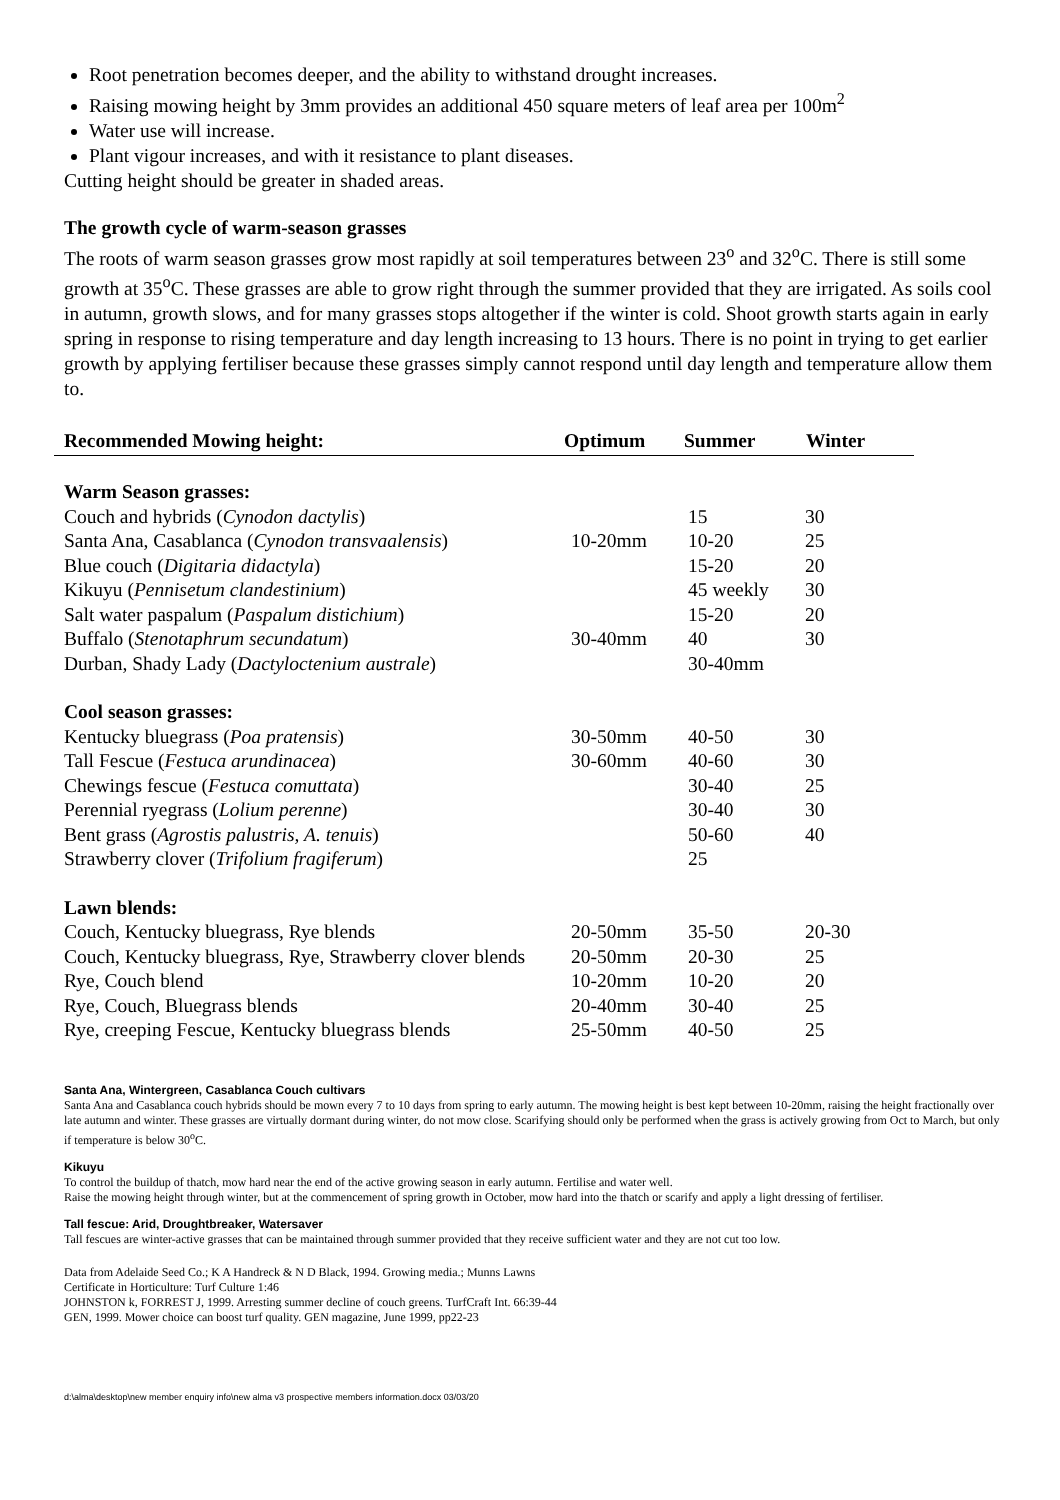Root penetration becomes deeper, and the ability to withstand drought increases.
Raising mowing height by 3mm provides an additional 450 square meters of leaf area per 100m<sup>2</sup>
Water use will increase.
Plant vigour increases, and with it resistance to plant diseases.
Cutting height should be greater in shaded areas.
The growth cycle of warm-season grasses
The roots of warm season grasses grow most rapidly at soil temperatures between 23<sup>o</sup> and 32<sup>o</sup>C. There is still some growth at 35<sup>o</sup>C. These grasses are able to grow right through the summer provided that they are irrigated. As soils cool in autumn, growth slows, and for many grasses stops altogether if the winter is cold. Shoot growth starts again in early spring in response to rising temperature and day length increasing to 13 hours. There is no point in trying to get earlier growth by applying fertiliser because these grasses simply cannot respond until day length and temperature allow them to.
| Recommended Mowing height: | Optimum | Summer | Winter |
| --- | --- | --- | --- |
| Warm Season grasses: | | | |
| --- | --- | --- | --- |
| Couch and hybrids ( Cynodon dactylis ) | | 15 | 30 |
| Santa Ana, Casablanca ( Cynodon transvaalensis ) | 10-20mm | 10-20 | 25 |
| Blue couch ( Digitaria didactyla ) | | 15-20 | 20 |
| Kikuyu ( Pennisetum clandestinium ) | | 45 weekly | 30 |
| Salt water paspalum ( Paspalum distichium ) | | 15-20 | 20 |
| Buffalo ( Stenotaphrum secundatum ) | 30-40mm | 40 | 30 |
| Durban, Shady Lady ( Dactyloctenium australe ) | | 30-40mm | |
| Cool season grasses: | | | |
| Kentucky bluegrass ( Poa pratensis ) | 30-50mm | 40-50 | 30 |
| Tall Fescue ( Festuca arundinacea ) | 30-60mm | 40-60 | 30 |
| Chewings fescue ( Festuca comuttata ) | | 30-40 | 25 |
| Perennial ryegrass ( Lolium perenne ) | | 30-40 | 30 |
| Bent grass ( Agrostis palustris, A. tenuis ) | | 50-60 | 40 |
| Strawberry clover ( Trifolium fragiferum ) | | 25 | |
| Lawn blends: | | | |
| Couch, Kentucky bluegrass, Rye blends | 20-50mm | 35-50 | 20-30 |
| Couch, Kentucky bluegrass, Rye, Strawberry clover blends | 20-50mm | 20-30 | 25 |
| Rye, Couch blend | 10-20mm | 10-20 | 20 |
| Rye, Couch, Bluegrass blends | 20-40mm | 30-40 | 25 |
| Rye, creeping Fescue, Kentucky bluegrass blends | 25-50mm | 40-50 | 25 |
Santa Ana, Wintergreen, Casablanca Couch cultivars
Santa Ana and Casablanca couch hybrids should be mown every 7 to 10 days from spring to early autumn. The mowing height is best kept between 10-20mm, raising the height fractionally over late autumn and winter. These grasses are virtually dormant during winter, do not mow close. Scarifying should only be performed when the grass is actively growing from Oct to March, but only if temperature is below 30<sup>o</sup>C.
Kikuyu
To control the buildup of thatch, mow hard near the end of the active growing season in early autumn. Fertilise and water well.
Raise the mowing height through winter, but at the commencement of spring growth in October, mow hard into the thatch or scarify and apply a light dressing of fertiliser.
Tall fescue: Arid, Droughtbreaker, Watersaver
Tall fescues are winter-active grasses that can be maintained through summer provided that they receive sufficient water and they are not cut too low.
Data from Adelaide Seed Co.; K A Handreck & N D Black, 1994. Growing media.; Munns Lawns
Certificate in Horticulture: Turf Culture 1:46
JOHNSTON k, FORREST J, 1999. Arresting summer decline of couch greens. TurfCraft Int. 66:39-44
GEN, 1999. Mower choice can boost turf quality. GEN magazine, June 1999, pp22-23
d:\alma\desktop\new member enquiry info\new alma v3 prospective members information.docx 03/03/20